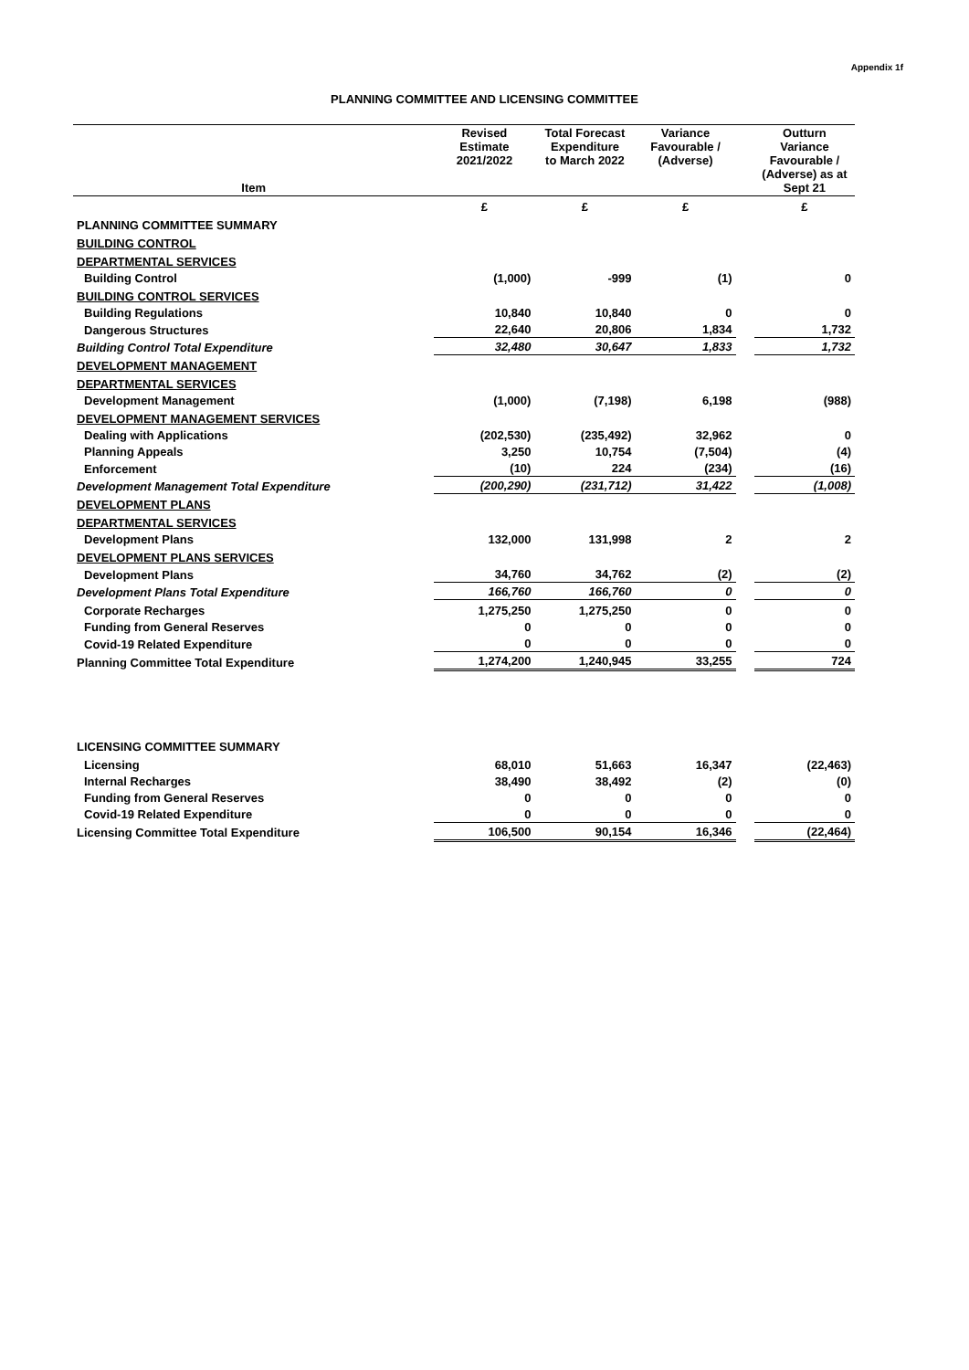Appendix 1f
PLANNING COMMITTEE AND LICENSING COMMITTEE
| Item | Revised Estimate 2021/2022 | Total Forecast Expenditure to March 2022 | Variance Favourable / (Adverse) | | Outturn Variance Favourable / (Adverse) as at Sept 21 |
| --- | --- | --- | --- | --- | --- |
| | £ | £ | £ | | £ |
| PLANNING COMMITTEE SUMMARY | | | | | |
| BUILDING CONTROL | | | | | |
| DEPARTMENTAL SERVICES | | | | | |
| Building Control | (1,000) | -999 | (1) | | 0 |
| BUILDING CONTROL SERVICES | | | | | |
| Building Regulations | 10,840 | 10,840 | 0 | | 0 |
| Dangerous Structures | 22,640 | 20,806 | 1,834 | | 1,732 |
| Building Control Total Expenditure | 32,480 | 30,647 | 1,833 | | 1,732 |
| DEVELOPMENT MANAGEMENT | | | | | |
| DEPARTMENTAL SERVICES | | | | | |
| Development Management | (1,000) | (7,198) | 6,198 | | (988) |
| DEVELOPMENT MANAGEMENT SERVICES | | | | | |
| Dealing with Applications | (202,530) | (235,492) | 32,962 | | 0 |
| Planning Appeals | 3,250 | 10,754 | (7,504) | | (4) |
| Enforcement | (10) | 224 | (234) | | (16) |
| Development Management Total Expenditure | (200,290) | (231,712) | 31,422 | | (1,008) |
| DEVELOPMENT PLANS | | | | | |
| DEPARTMENTAL SERVICES | | | | | |
| Development Plans | 132,000 | 131,998 | 2 | | 2 |
| DEVELOPMENT PLANS SERVICES | | | | | |
| Development Plans | 34,760 | 34,762 | (2) | | (2) |
| Development Plans Total Expenditure | 166,760 | 166,760 | 0 | | 0 |
| Corporate Recharges | 1,275,250 | 1,275,250 | 0 | | 0 |
| Funding from General Reserves | 0 | 0 | 0 | | 0 |
| Covid-19 Related Expenditure | 0 | 0 | 0 | | 0 |
| Planning Committee Total Expenditure | 1,274,200 | 1,240,945 | 33,255 | | 724 |
| LICENSING COMMITTEE SUMMARY | | | | | |
| Licensing | 68,010 | 51,663 | 16,347 | | (22,463) |
| Internal Recharges | 38,490 | 38,492 | (2) | | (0) |
| Funding from General Reserves | 0 | 0 | 0 | | 0 |
| Covid-19 Related Expenditure | 0 | 0 | 0 | | 0 |
| Licensing Committee Total Expenditure | 106,500 | 90,154 | 16,346 | | (22,464) |